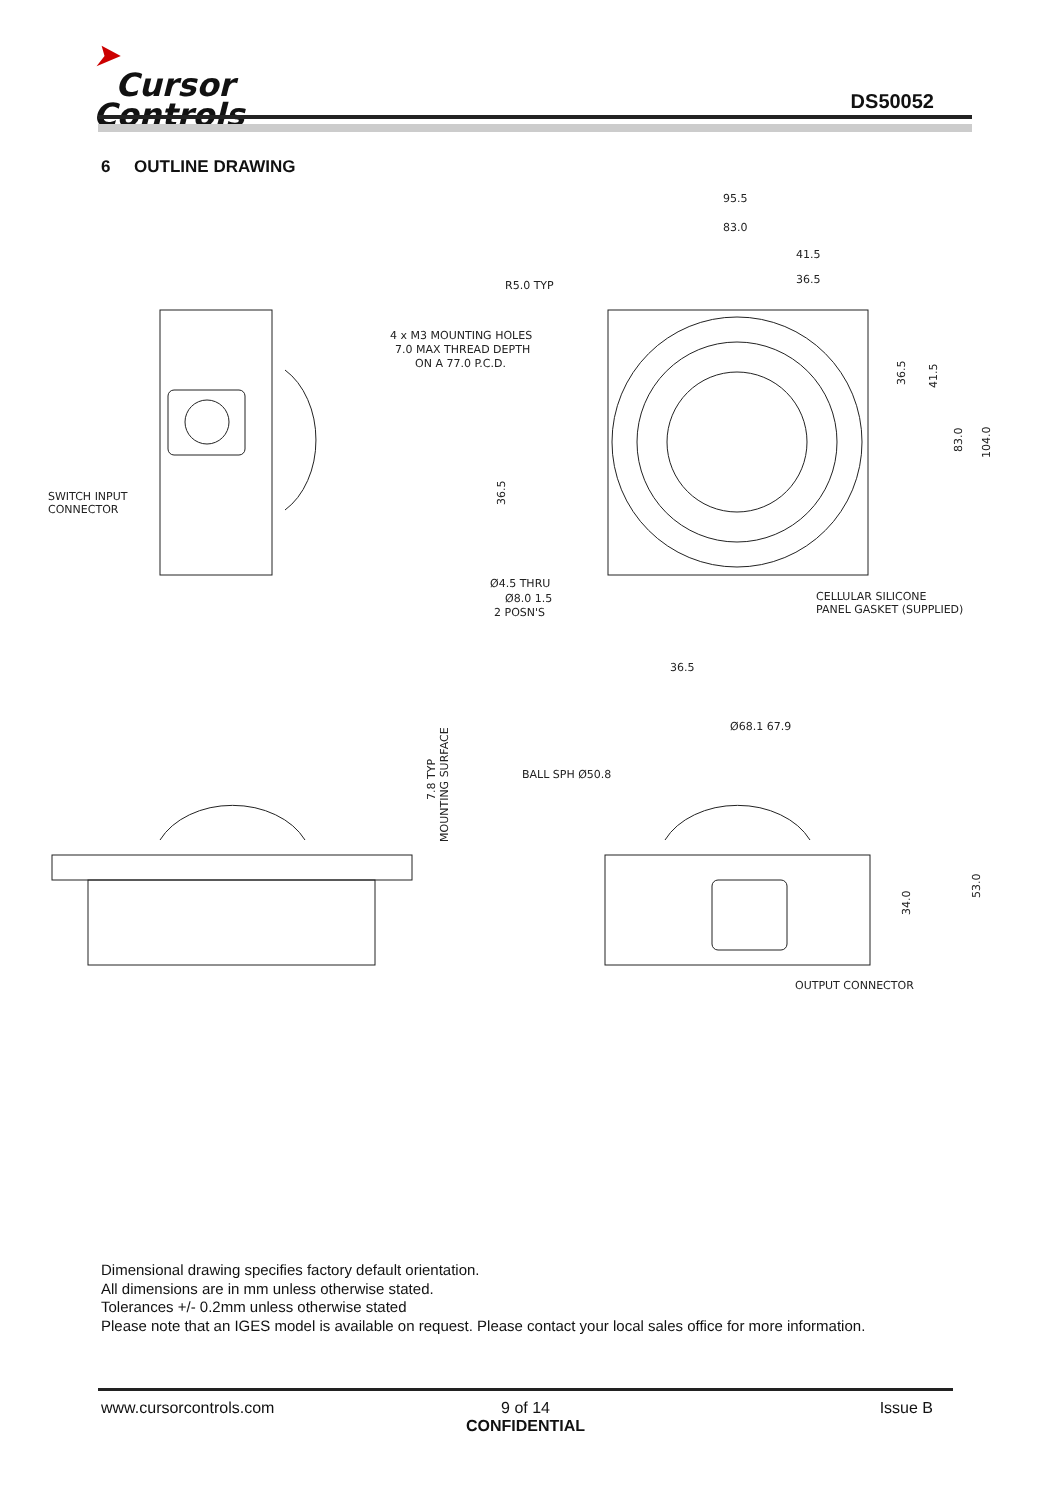➤
Cursor
Controls
DS50052
6 OUTLINE DRAWING
95.5
83.0
41.5
36.5
R5.0 TYP
4 x M3 MOUNTING HOLES
7.0 MAX THREAD DEPTH
ON A 77.0 P.C.D.
SWITCH INPUT
CONNECTOR
Ø4.5 THRU
Ø8.0 1.5
2 POSN'S
CELLULAR SILICONE
PANEL GASKET (SUPPLIED)
36.5
36.5
36.5
41.5
83.0
104.0
Ø68.1 67.9
BALL SPH Ø50.8
7.8 TYP
MOUNTING SURFACE
34.0
53.0
OUTPUT CONNECTOR
Dimensional drawing specifies factory default orientation.
All dimensions are in mm unless otherwise stated.
Tolerances +/- 0.2mm unless otherwise stated
Please note that an IGES model is available on request. Please contact your local sales office for more information.
www.cursorcontrols.com Issue B
9 of 14
CONFIDENTIAL